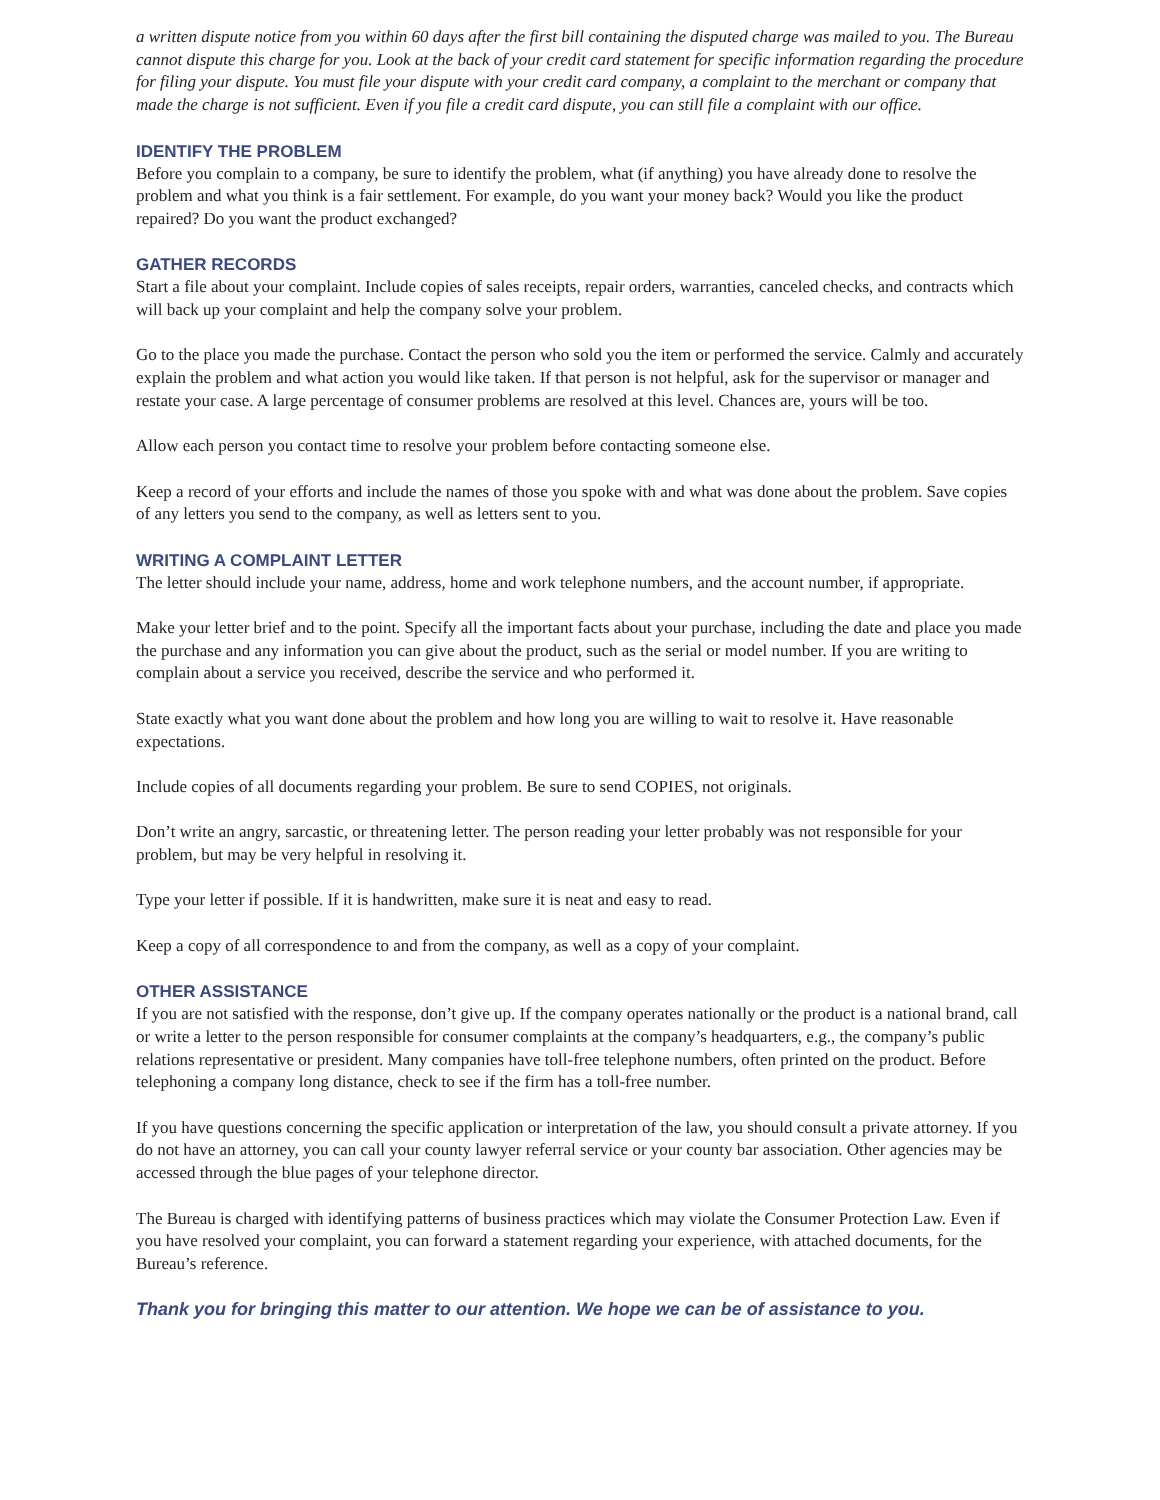a written dispute notice from you within 60 days after the first bill containing the disputed charge was mailed to you. The Bureau cannot dispute this charge for you. Look at the back of your credit card statement for specific information regarding the procedure for filing your dispute. You must file your dispute with your credit card company, a complaint to the merchant or company that made the charge is not sufficient. Even if you file a credit card dispute, you can still file a complaint with our office.
IDENTIFY THE PROBLEM
Before you complain to a company, be sure to identify the problem, what (if anything) you have already done to resolve the problem and what you think is a fair settlement. For example, do you want your money back? Would you like the product repaired? Do you want the product exchanged?
GATHER RECORDS
Start a file about your complaint. Include copies of sales receipts, repair orders, warranties, canceled checks, and contracts which will back up your complaint and help the company solve your problem.
Go to the place you made the purchase. Contact the person who sold you the item or performed the service. Calmly and accurately explain the problem and what action you would like taken. If that person is not helpful, ask for the supervisor or manager and restate your case. A large percentage of consumer problems are resolved at this level. Chances are, yours will be too.
Allow each person you contact time to resolve your problem before contacting someone else.
Keep a record of your efforts and include the names of those you spoke with and what was done about the problem. Save copies of any letters you send to the company, as well as letters sent to you.
WRITING A COMPLAINT LETTER
The letter should include your name, address, home and work telephone numbers, and the account number, if appropriate.
Make your letter brief and to the point. Specify all the important facts about your purchase, including the date and place you made the purchase and any information you can give about the product, such as the serial or model number. If you are writing to complain about a service you received, describe the service and who performed it.
State exactly what you want done about the problem and how long you are willing to wait to resolve it. Have reasonable expectations.
Include copies of all documents regarding your problem. Be sure to send COPIES, not originals.
Don’t write an angry, sarcastic, or threatening letter. The person reading your letter probably was not responsible for your problem, but may be very helpful in resolving it.
Type your letter if possible. If it is handwritten, make sure it is neat and easy to read.
Keep a copy of all correspondence to and from the company, as well as a copy of your complaint.
OTHER ASSISTANCE
If you are not satisfied with the response, don’t give up. If the company operates nationally or the product is a national brand, call or write a letter to the person responsible for consumer complaints at the company’s headquarters, e.g., the company’s public relations representative or president. Many companies have toll-free telephone numbers, often printed on the product. Before telephoning a company long distance, check to see if the firm has a toll-free number.
If you have questions concerning the specific application or interpretation of the law, you should consult a private attorney. If you do not have an attorney, you can call your county lawyer referral service or your county bar association. Other agencies may be accessed through the blue pages of your telephone director.
The Bureau is charged with identifying patterns of business practices which may violate the Consumer Protection Law. Even if you have resolved your complaint, you can forward a statement regarding your experience, with attached documents, for the Bureau’s reference.
Thank you for bringing this matter to our attention. We hope we can be of assistance to you.